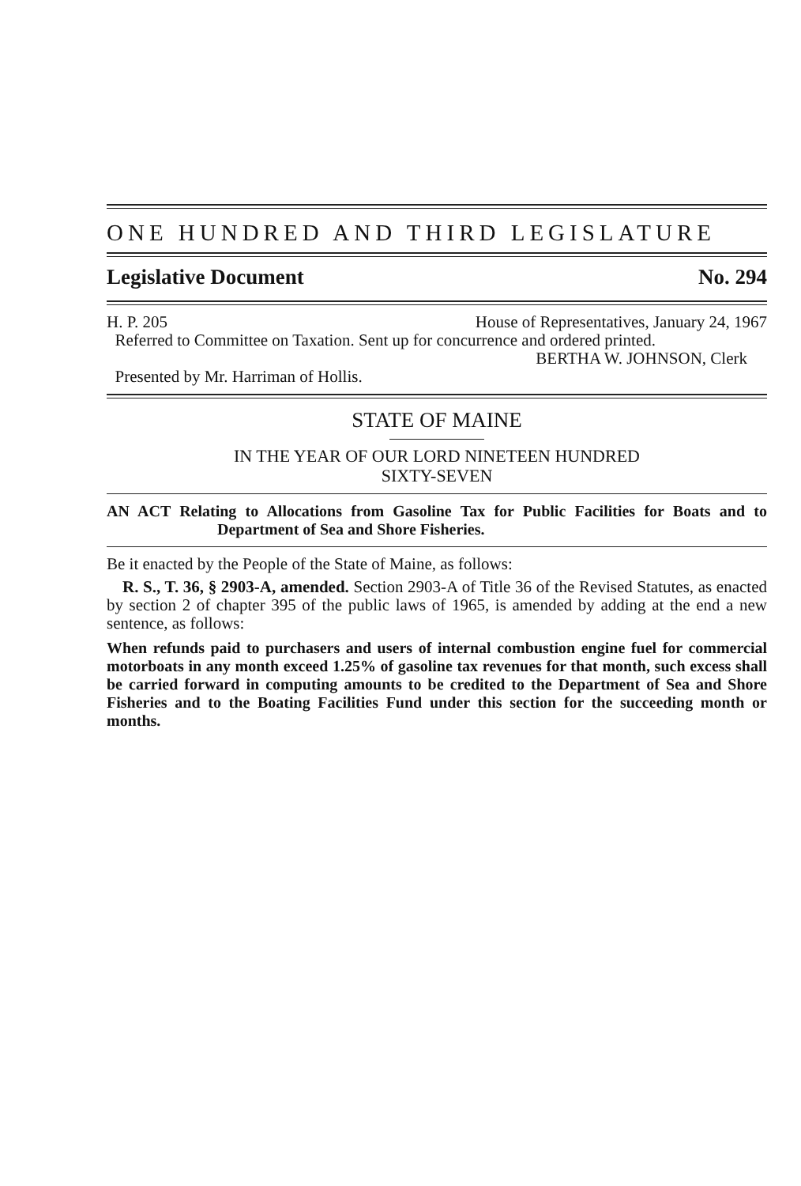ONE HUNDRED AND THIRD LEGISLATURE
Legislative Document No. 294
H. P. 205 House of Representatives, January 24, 1967
Referred to Committee on Taxation. Sent up for concurrence and ordered printed.
BERTHA W. JOHNSON, Clerk
Presented by Mr. Harriman of Hollis.
STATE OF MAINE
IN THE YEAR OF OUR LORD NINETEEN HUNDRED
SIXTY-SEVEN
AN ACT Relating to Allocations from Gasoline Tax for Public Facilities for Boats and to Department of Sea and Shore Fisheries.
Be it enacted by the People of the State of Maine, as follows:
R. S., T. 36, § 2903-A, amended. Section 2903-A of Title 36 of the Revised Statutes, as enacted by section 2 of chapter 395 of the public laws of 1965, is amended by adding at the end a new sentence, as follows:
When refunds paid to purchasers and users of internal combustion engine fuel for commercial motorboats in any month exceed 1.25% of gasoline tax revenues for that month, such excess shall be carried forward in computing amounts to be credited to the Department of Sea and Shore Fisheries and to the Boating Facilities Fund under this section for the succeeding month or months.